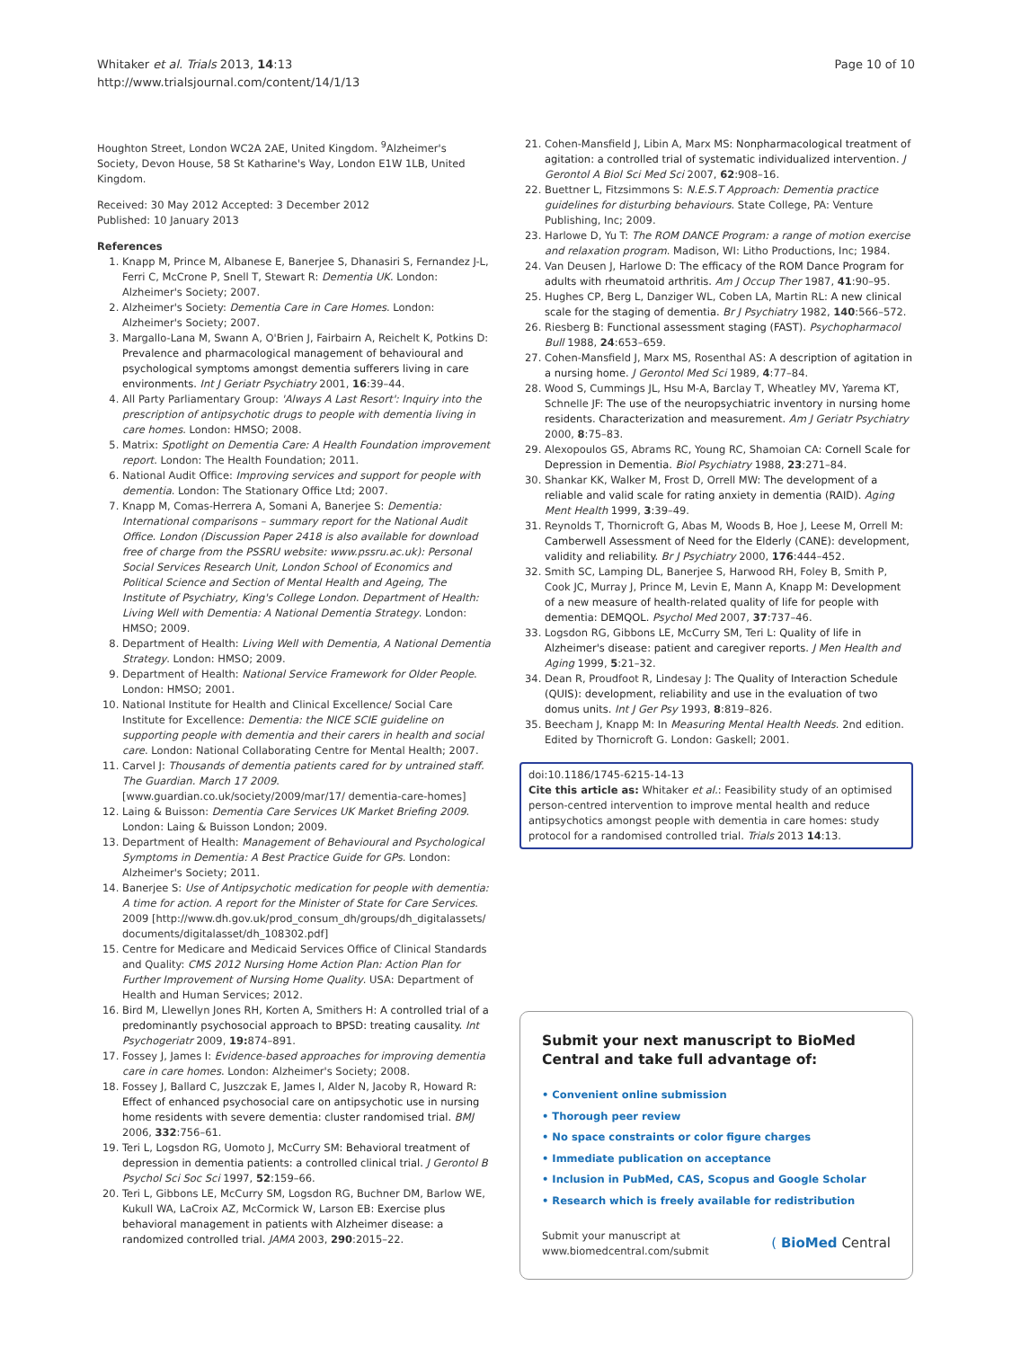Whitaker et al. Trials 2013, 14:13
http://www.trialsjournal.com/content/14/1/13
Page 10 of 10
Houghton Street, London WC2A 2AE, United Kingdom. <sup>9</sup>Alzheimer's Society, Devon House, 58 St Katharine's Way, London E1W 1LB, United Kingdom.
Received: 30 May 2012 Accepted: 3 December 2012
Published: 10 January 2013
References
1. Knapp M, Prince M, Albanese E, Banerjee S, Dhanasiri S, Fernandez J-L, Ferri C, McCrone P, Snell T, Stewart R: Dementia UK. London: Alzheimer's Society; 2007.
2. Alzheimer's Society: Dementia Care in Care Homes. London: Alzheimer's Society; 2007.
3. Margallo-Lana M, Swann A, O'Brien J, Fairbairn A, Reichelt K, Potkins D: Prevalence and pharmacological management of behavioural and psychological symptoms amongst dementia sufferers living in care environments. Int J Geriatr Psychiatry 2001, 16:39–44.
4. All Party Parliamentary Group: 'Always A Last Resort': Inquiry into the prescription of antipsychotic drugs to people with dementia living in care homes. London: HMSO; 2008.
5. Matrix: Spotlight on Dementia Care: A Health Foundation improvement report. London: The Health Foundation; 2011.
6. National Audit Office: Improving services and support for people with dementia. London: The Stationary Office Ltd; 2007.
7. Knapp M, Comas-Herrera A, Somani A, Banerjee S: Dementia: International comparisons – summary report for the National Audit Office. London (Discussion Paper 2418 is also available for download free of charge from the PSSRU website: www.pssru.ac.uk): Personal Social Services Research Unit, London School of Economics and Political Science and Section of Mental Health and Ageing, The Institute of Psychiatry, King's College London. Department of Health: Living Well with Dementia: A National Dementia Strategy. London: HMSO; 2009.
8. Department of Health: Living Well with Dementia, A National Dementia Strategy. London: HMSO; 2009.
9. Department of Health: National Service Framework for Older People. London: HMSO; 2001.
10. National Institute for Health and Clinical Excellence/ Social Care Institute for Excellence: Dementia: the NICE SCIE guideline on supporting people with dementia and their carers in health and social care. London: National Collaborating Centre for Mental Health; 2007.
11. Carvel J: Thousands of dementia patients cared for by untrained staff. The Guardian. March 17 2009. [www.guardian.co.uk/society/2009/mar/17/ dementia-care-homes]
12. Laing & Buisson: Dementia Care Services UK Market Briefing 2009. London: Laing & Buisson London; 2009.
13. Department of Health: Management of Behavioural and Psychological Symptoms in Dementia: A Best Practice Guide for GPs. London: Alzheimer's Society; 2011.
14. Banerjee S: Use of Antipsychotic medication for people with dementia: A time for action. A report for the Minister of State for Care Services. 2009 [http://www.dh.gov.uk/prod_consum_dh/groups/dh_digitalassets/ documents/digitalasset/dh_108302.pdf]
15. Centre for Medicare and Medicaid Services Office of Clinical Standards and Quality: CMS 2012 Nursing Home Action Plan: Action Plan for Further Improvement of Nursing Home Quality. USA: Department of Health and Human Services; 2012.
16. Bird M, Llewellyn Jones RH, Korten A, Smithers H: A controlled trial of a predominantly psychosocial approach to BPSD: treating causality. Int Psychogeriatr 2009, 19: 874–891.
17. Fossey J, James I: Evidence-based approaches for improving dementia care in care homes. London: Alzheimer's Society; 2008.
18. Fossey J, Ballard C, Juszczak E, James I, Alder N, Jacoby R, Howard R: Effect of enhanced psychosocial care on antipsychotic use in nursing home residents with severe dementia: cluster randomised trial. BMJ 2006, 332:756–61.
19. Teri L, Logsdon RG, Uomoto J, McCurry SM: Behavioral treatment of depression in dementia patients: a controlled clinical trial. J Gerontol B Psychol Sci Soc Sci 1997, 52:159–66.
20. Teri L, Gibbons LE, McCurry SM, Logsdon RG, Buchner DM, Barlow WE, Kukull WA, LaCroix AZ, McCormick W, Larson EB: Exercise plus behavioral management in patients with Alzheimer disease: a randomized controlled trial. JAMA 2003, 290:2015–22.
21. Cohen-Mansfield J, Libin A, Marx MS: Nonpharmacological treatment of agitation: a controlled trial of systematic individualized intervention. J Gerontol A Biol Sci Med Sci 2007, 62:908–16.
22. Buettner L, Fitzsimmons S: N.E.S.T Approach: Dementia practice guidelines for disturbing behaviours. State College, PA: Venture Publishing, Inc; 2009.
23. Harlowe D, Yu T: The ROM DANCE Program: a range of motion exercise and relaxation program. Madison, WI: Litho Productions, Inc; 1984.
24. Van Deusen J, Harlowe D: The efficacy of the ROM Dance Program for adults with rheumatoid arthritis. Am J Occup Ther 1987, 41:90–95.
25. Hughes CP, Berg L, Danziger WL, Coben LA, Martin RL: A new clinical scale for the staging of dementia. Br J Psychiatry 1982, 140:566–572.
26. Riesberg B: Functional assessment staging (FAST). Psychopharmacol Bull 1988, 24:653–659.
27. Cohen-Mansfield J, Marx MS, Rosenthal AS: A description of agitation in a nursing home. J Gerontol Med Sci 1989, 4:77–84.
28. Wood S, Cummings JL, Hsu M-A, Barclay T, Wheatley MV, Yarema KT, Schnelle JF: The use of the neuropsychiatric inventory in nursing home residents. Characterization and measurement. Am J Geriatr Psychiatry 2000, 8:75–83.
29. Alexopoulos GS, Abrams RC, Young RC, Shamoian CA: Cornell Scale for Depression in Dementia. Biol Psychiatry 1988, 23:271–84.
30. Shankar KK, Walker M, Frost D, Orrell MW: The development of a reliable and valid scale for rating anxiety in dementia (RAID). Aging Ment Health 1999, 3:39–49.
31. Reynolds T, Thornicroft G, Abas M, Woods B, Hoe J, Leese M, Orrell M: Camberwell Assessment of Need for the Elderly (CANE): development, validity and reliability. Br J Psychiatry 2000, 176:444–452.
32. Smith SC, Lamping DL, Banerjee S, Harwood RH, Foley B, Smith P, Cook JC, Murray J, Prince M, Levin E, Mann A, Knapp M: Development of a new measure of health-related quality of life for people with dementia: DEMQOL. Psychol Med 2007, 37:737–46.
33. Logsdon RG, Gibbons LE, McCurry SM, Teri L: Quality of life in Alzheimer's disease: patient and caregiver reports. J Men Health and Aging 1999, 5:21–32.
34. Dean R, Proudfoot R, Lindesay J: The Quality of Interaction Schedule (QUIS): development, reliability and use in the evaluation of two domus units. Int J Ger Psy 1993, 8:819–826.
35. Beecham J, Knapp M: In Measuring Mental Health Needs. 2nd edition. Edited by Thornicroft G. London: Gaskell; 2001.
doi:10.1186/1745-6215-14-13
Cite this article as: Whitaker et al.: Feasibility study of an optimised person-centred intervention to improve mental health and reduce antipsychotics amongst people with dementia in care homes: study protocol for a randomised controlled trial. Trials 2013 14:13.
Submit your next manuscript to BioMed Central and take full advantage of:
• Convenient online submission
• Thorough peer review
• No space constraints or color figure charges
• Immediate publication on acceptance
• Inclusion in PubMed, CAS, Scopus and Google Scholar
• Research which is freely available for redistribution
Submit your manuscript at
www.biomedcentral.com/submit
( BioMed Central